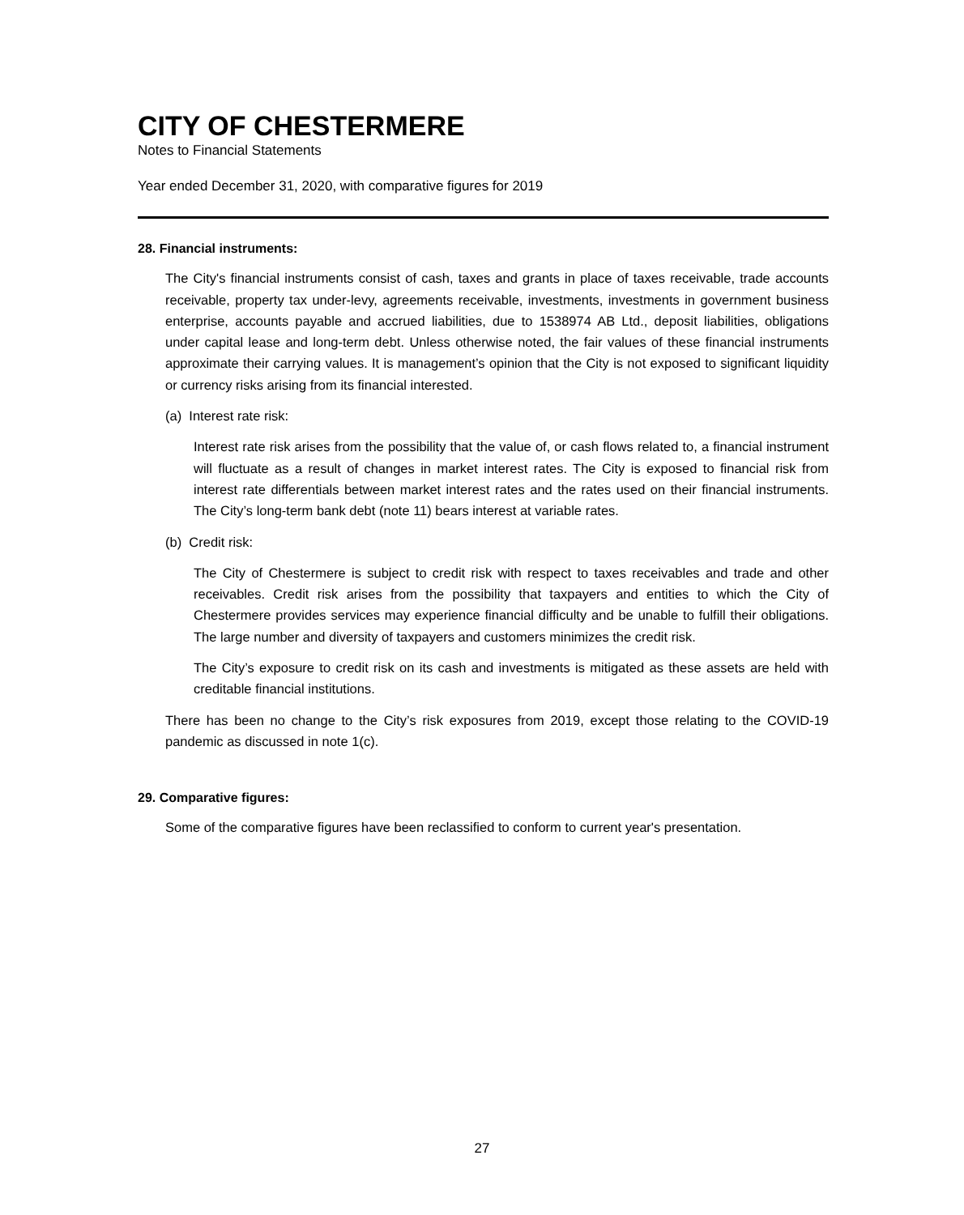CITY OF CHESTERMERE
Notes to Financial Statements
Year ended December 31, 2020, with comparative figures for 2019
28. Financial instruments:
The City's financial instruments consist of cash, taxes and grants in place of taxes receivable, trade accounts receivable, property tax under-levy, agreements receivable, investments, investments in government business enterprise, accounts payable and accrued liabilities, due to 1538974 AB Ltd., deposit liabilities, obligations under capital lease and long-term debt. Unless otherwise noted, the fair values of these financial instruments approximate their carrying values. It is management’s opinion that the City is not exposed to significant liquidity or currency risks arising from its financial interested.
(a) Interest rate risk:
Interest rate risk arises from the possibility that the value of, or cash flows related to, a financial instrument will fluctuate as a result of changes in market interest rates. The City is exposed to financial risk from interest rate differentials between market interest rates and the rates used on their financial instruments. The City’s long-term bank debt (note 11) bears interest at variable rates.
(b) Credit risk:
The City of Chestermere is subject to credit risk with respect to taxes receivables and trade and other receivables. Credit risk arises from the possibility that taxpayers and entities to which the City of Chestermere provides services may experience financial difficulty and be unable to fulfill their obligations. The large number and diversity of taxpayers and customers minimizes the credit risk.
The City’s exposure to credit risk on its cash and investments is mitigated as these assets are held with creditable financial institutions.
There has been no change to the City’s risk exposures from 2019, except those relating to the COVID-19 pandemic as discussed in note 1(c).
29. Comparative figures:
Some of the comparative figures have been reclassified to conform to current year's presentation.
27